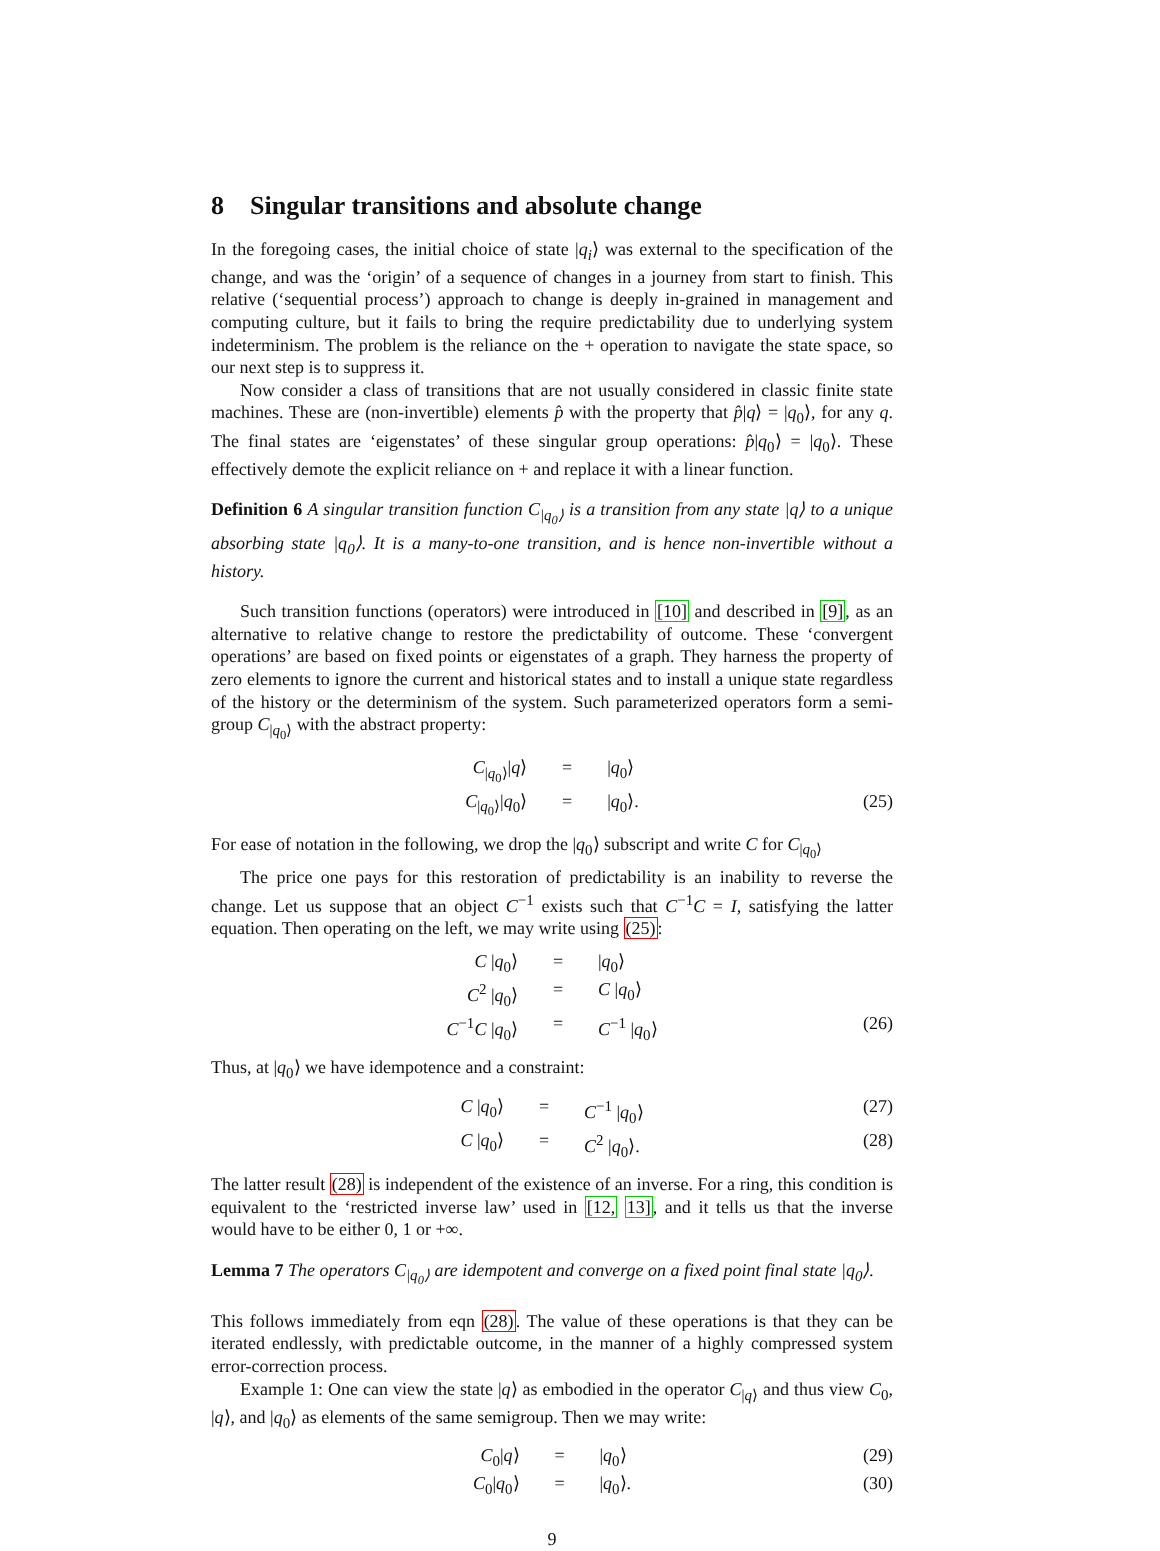8 Singular transitions and absolute change
In the foregoing cases, the initial choice of state |q<sub>i</sub>⟩ was external to the specification of the change, and was the ‘origin’ of a sequence of changes in a journey from start to finish. This relative (‘sequential process’) approach to change is deeply in-grained in management and computing culture, but it fails to bring the require predictability due to underlying system indeterminism. The problem is the reliance on the + operation to navigate the state space, so our next step is to suppress it.
Now consider a class of transitions that are not usually considered in classic finite state machines. These are (non-invertible) elements p̂ with the property that p̂|q⟩ = |q<sub>0</sub>⟩, for any q. The final states are ‘eigenstates’ of these singular group operations: p̂|q<sub>0</sub>⟩ = |q<sub>0</sub>⟩. These effectively demote the explicit reliance on + and replace it with a linear function.
Definition 6 A singular transition function C<sub>|q<sub>0</sub>⟩</sub> is a transition from any state |q⟩ to a unique absorbing state |q<sub>0</sub>⟩. It is a many-to-one transition, and is hence non-invertible without a history.
Such transition functions (operators) were introduced in [10] and described in [9], as an alternative to relative change to restore the predictability of outcome. These ‘convergent operations’ are based on fixed points or eigenstates of a graph. They harness the property of zero elements to ignore the current and historical states and to install a unique state regardless of the history or the determinism of the system. Such parameterized operators form a semi-group C<sub>|q<sub>0</sub>⟩</sub> with the abstract property:
C<sub>|q<sub>0</sub>⟩</sub>|q⟩ = |q<sub>0</sub>⟩ C<sub>|q<sub>0</sub>⟩</sub>|q<sub>0</sub>⟩ = |q<sub>0</sub>⟩. (25)
For ease of notation in the following, we drop the |q<sub>0</sub>⟩ subscript and write C for C<sub>|q<sub>0</sub>⟩</sub>
The price one pays for this restoration of predictability is an inability to reverse the change. Let us suppose that an object C<sup>−1</sup> exists such that C<sup>−1</sup>C = I, satisfying the latter equation. Then operating on the left, we may write using (25):
C |q<sub>0</sub>⟩ = |q<sub>0</sub>⟩ C<sup>2</sup> |q<sub>0</sub>⟩ = C |q<sub>0</sub>⟩ C<sup>−1</sup>C |q<sub>0</sub>⟩ = C<sup>−1</sup> |q<sub>0</sub>⟩ (26)
Thus, at |q<sub>0</sub>⟩ we have idempotence and a constraint:
C |q<sub>0</sub>⟩ = C<sup>−1</sup> |q<sub>0</sub>⟩ (27) C |q<sub>0</sub>⟩ = C<sup>2</sup> |q<sub>0</sub>⟩. (28)
The latter result (28) is independent of the existence of an inverse. For a ring, this condition is equivalent to the ‘restricted inverse law’ used in [12, 13], and it tells us that the inverse would have to be either 0, 1 or +∞.
Lemma 7 The operators C<sub>|q<sub>0</sub>⟩</sub> are idempotent and converge on a fixed point final state |q<sub>0</sub>⟩.
This follows immediately from eqn (28). The value of these operations is that they can be iterated endlessly, with predictable outcome, in the manner of a highly compressed system error-correction process.
Example 1: One can view the state |q⟩ as embodied in the operator C<sub>|q⟩</sub> and thus view C<sub>0</sub>, |q⟩, and |q<sub>0</sub>⟩ as elements of the same semigroup. Then we may write:
C<sub>0</sub>|q⟩ = |q<sub>0</sub>⟩ (29) C<sub>0</sub>|q<sub>0</sub>⟩ = |q<sub>0</sub>⟩. (30)
9